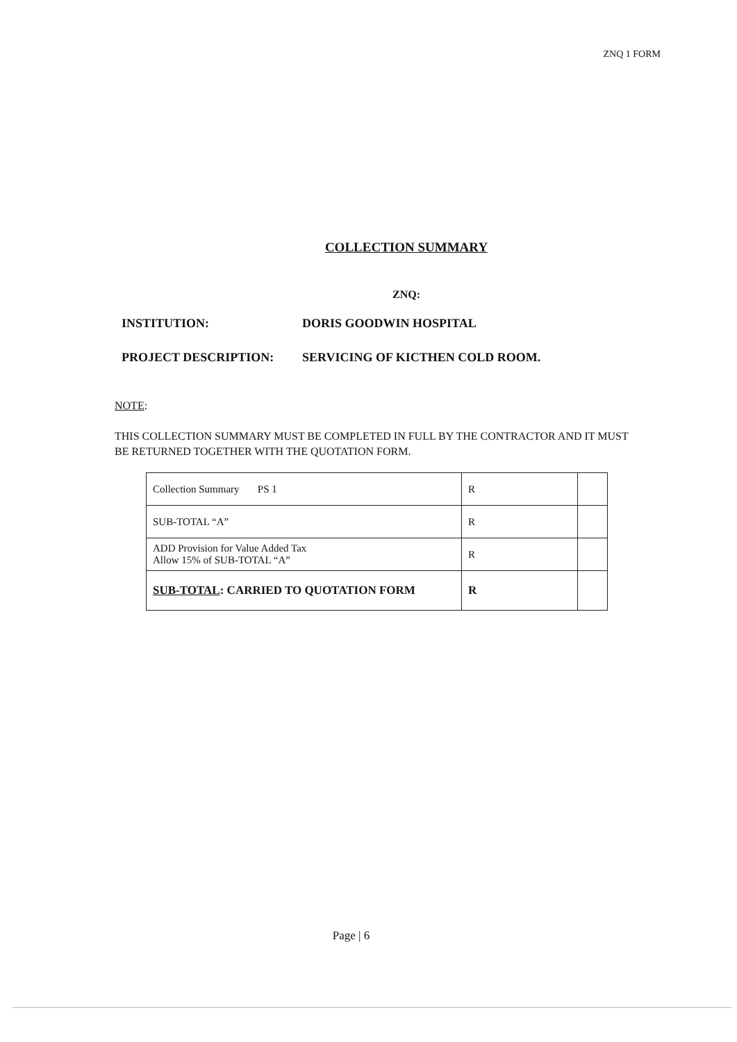ZNQ 1 FORM
COLLECTION SUMMARY
ZNQ:
INSTITUTION: DORIS GOODWIN HOSPITAL
PROJECT DESCRIPTION: SERVICING OF KICTHEN COLD ROOM.
NOTE:
THIS COLLECTION SUMMARY MUST BE COMPLETED IN FULL BY THE CONTRACTOR AND IT MUST BE RETURNED TOGETHER WITH THE QUOTATION FORM.
| Collection Summary PS 1 | R | |
| SUB-TOTAL “A” | R | |
| ADD Provision for Value Added Tax Allow 15% of SUB-TOTAL “A” | R | |
| SUB-TOTAL : CARRIED TO QUOTATION FORM | R | |
Page | 6